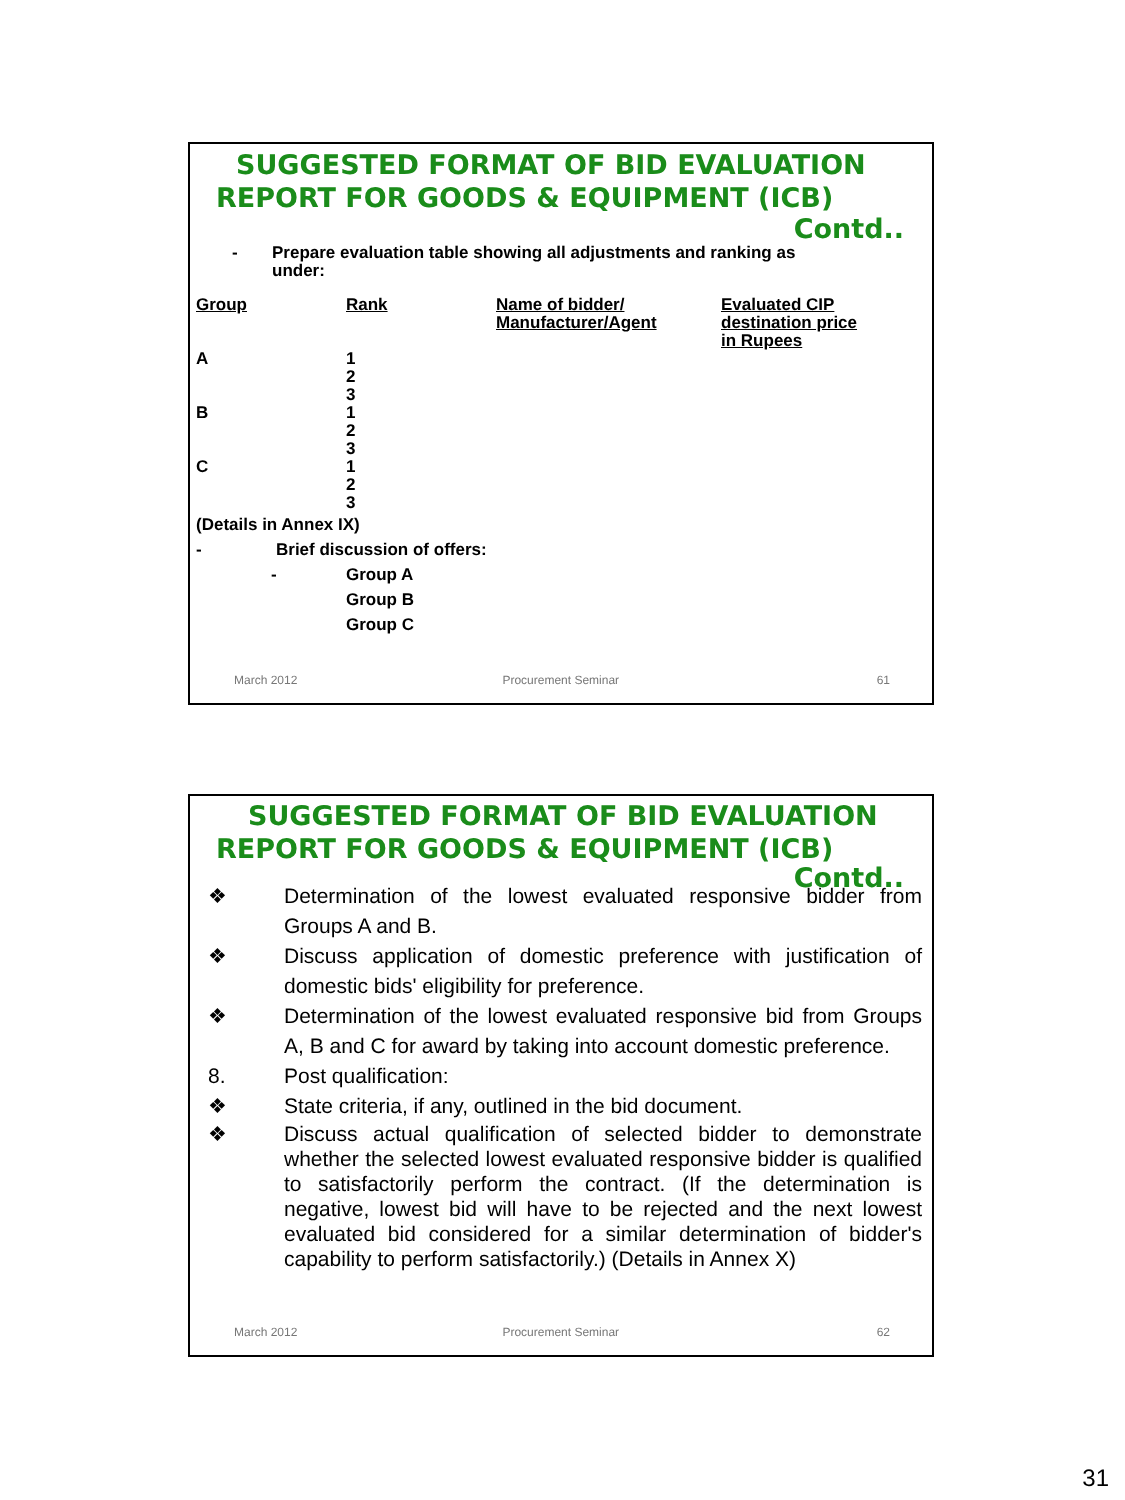SUGGESTED FORMAT OF BID EVALUATION
REPORT FOR GOODS & EQUIPMENT (ICB)
Contd..
- Prepare evaluation table showing all adjustments and ranking as
under:
| Group | Rank | Name of bidder/ Manufacturer/Agent | Evaluated CIP destination price in Rupees |
| --- | --- | --- | --- |
| A | 1 2 3 | | |
| B | 1 2 3 | | |
| C | 1 2 3 | | |
(Details in Annex IX)
- Brief discussion of offers:
- Group A
Group B
Group C
March 2012 Procurement Seminar 61
SUGGESTED FORMAT OF BID EVALUATION
REPORT FOR GOODS & EQUIPMENT (ICB)
Contd..
❖ Determination of the lowest evaluated responsive bidder from Groups A and B.
❖ Discuss application of domestic preference with justification of domestic bids' eligibility for preference.
❖ Determination of the lowest evaluated responsive bid from Groups A, B and C for award by taking into account domestic preference.
8. Post qualification:
❖ State criteria, if any, outlined in the bid document.
❖ Discuss actual qualification of selected bidder to demonstrate whether the selected lowest evaluated responsive bidder is qualified to satisfactorily perform the contract. (If the determination is negative, lowest bid will have to be rejected and the next lowest evaluated bid considered for a similar determination of bidder's capability to perform satisfactorily.) (Details in Annex X)
March 2012 Procurement Seminar 62
31